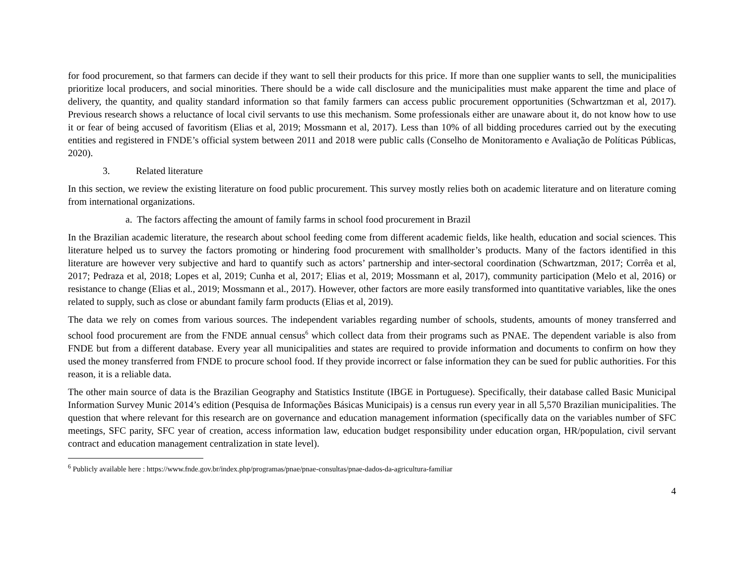for food procurement, so that farmers can decide if they want to sell their products for this price. If more than one supplier wants to sell, the municipalities prioritize local producers, and social minorities. There should be a wide call disclosure and the municipalities must make apparent the time and place of delivery, the quantity, and quality standard information so that family farmers can access public procurement opportunities (Schwartzman et al, 2017). Previous research shows a reluctance of local civil servants to use this mechanism. Some professionals either are unaware about it, do not know how to use it or fear of being accused of favoritism (Elias et al, 2019; Mossmann et al, 2017). Less than 10% of all bidding procedures carried out by the executing entities and registered in FNDE’s official system between 2011 and 2018 were public calls (Conselho de Monitoramento e Avaliação de Políticas Públicas, 2020).
3. Related literature
In this section, we review the existing literature on food public procurement. This survey mostly relies both on academic literature and on literature coming from international organizations.
a. The factors affecting the amount of family farms in school food procurement in Brazil
In the Brazilian academic literature, the research about school feeding come from different academic fields, like health, education and social sciences. This literature helped us to survey the factors promoting or hindering food procurement with smallholder’s products. Many of the factors identified in this literature are however very subjective and hard to quantify such as actors’ partnership and inter-sectoral coordination (Schwartzman, 2017; Corrêa et al, 2017; Pedraza et al, 2018; Lopes et al, 2019; Cunha et al, 2017; Elias et al, 2019; Mossmann et al, 2017), community participation (Melo et al, 2016) or resistance to change (Elias et al., 2019; Mossmann et al., 2017). However, other factors are more easily transformed into quantitative variables, like the ones related to supply, such as close or abundant family farm products (Elias et al, 2019).
The data we rely on comes from various sources. The independent variables regarding number of schools, students, amounts of money transferred and school food procurement are from the FNDE annual census<sup>6</sup> which collect data from their programs such as PNAE. The dependent variable is also from FNDE but from a different database. Every year all municipalities and states are required to provide information and documents to confirm on how they used the money transferred from FNDE to procure school food. If they provide incorrect or false information they can be sued for public authorities. For this reason, it is a reliable data.
The other main source of data is the Brazilian Geography and Statistics Institute (IBGE in Portuguese). Specifically, their database called Basic Municipal Information Survey Munic 2014’s edition (Pesquisa de Informações Básicas Municipais) is a census run every year in all 5,570 Brazilian municipalities. The question that where relevant for this research are on governance and education management information (specifically data on the variables number of SFC meetings, SFC parity, SFC year of creation, access information law, education budget responsibility under education organ, HR/population, civil servant contract and education management centralization in state level).
<sup>6</sup> Publicly available here : https://www.fnde.gov.br/index.php/programas/pnae/pnae-consultas/pnae-dados-da-agricultura-familiar
4